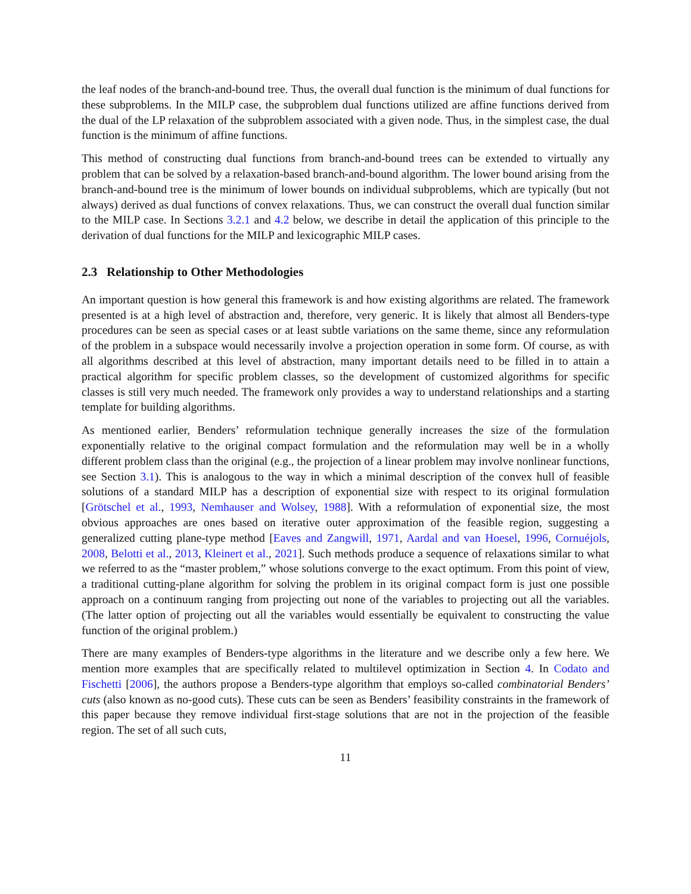the leaf nodes of the branch-and-bound tree. Thus, the overall dual function is the minimum of dual functions for these subproblems. In the MILP case, the subproblem dual functions utilized are affine functions derived from the dual of the LP relaxation of the subproblem associated with a given node. Thus, in the simplest case, the dual function is the minimum of affine functions.
This method of constructing dual functions from branch-and-bound trees can be extended to virtually any problem that can be solved by a relaxation-based branch-and-bound algorithm. The lower bound arising from the branch-and-bound tree is the minimum of lower bounds on individual subproblems, which are typically (but not always) derived as dual functions of convex relaxations. Thus, we can construct the overall dual function similar to the MILP case. In Sections 3.2.1 and 4.2 below, we describe in detail the application of this principle to the derivation of dual functions for the MILP and lexicographic MILP cases.
2.3 Relationship to Other Methodologies
An important question is how general this framework is and how existing algorithms are related. The framework presented is at a high level of abstraction and, therefore, very generic. It is likely that almost all Benders-type procedures can be seen as special cases or at least subtle variations on the same theme, since any reformulation of the problem in a subspace would necessarily involve a projection operation in some form. Of course, as with all algorithms described at this level of abstraction, many important details need to be filled in to attain a practical algorithm for specific problem classes, so the development of customized algorithms for specific classes is still very much needed. The framework only provides a way to understand relationships and a starting template for building algorithms.
As mentioned earlier, Benders’ reformulation technique generally increases the size of the formulation exponentially relative to the original compact formulation and the reformulation may well be in a wholly different problem class than the original (e.g., the projection of a linear problem may involve nonlinear functions, see Section 3.1). This is analogous to the way in which a minimal description of the convex hull of feasible solutions of a standard MILP has a description of exponential size with respect to its original formulation [Grötschel et al., 1993, Nemhauser and Wolsey, 1988]. With a reformulation of exponential size, the most obvious approaches are ones based on iterative outer approximation of the feasible region, suggesting a generalized cutting plane-type method [Eaves and Zangwill, 1971, Aardal and van Hoesel, 1996, Cornuéjols, 2008, Belotti et al., 2013, Kleinert et al., 2021]. Such methods produce a sequence of relaxations similar to what we referred to as the “master problem,” whose solutions converge to the exact optimum. From this point of view, a traditional cutting-plane algorithm for solving the problem in its original compact form is just one possible approach on a continuum ranging from projecting out none of the variables to projecting out all the variables. (The latter option of projecting out all the variables would essentially be equivalent to constructing the value function of the original problem.)
There are many examples of Benders-type algorithms in the literature and we describe only a few here. We mention more examples that are specifically related to multilevel optimization in Section 4. In Codato and Fischetti [2006], the authors propose a Benders-type algorithm that employs so-called combinatorial Benders’ cuts (also known as no-good cuts). These cuts can be seen as Benders’ feasibility constraints in the framework of this paper because they remove individual first-stage solutions that are not in the projection of the feasible region. The set of all such cuts,
11